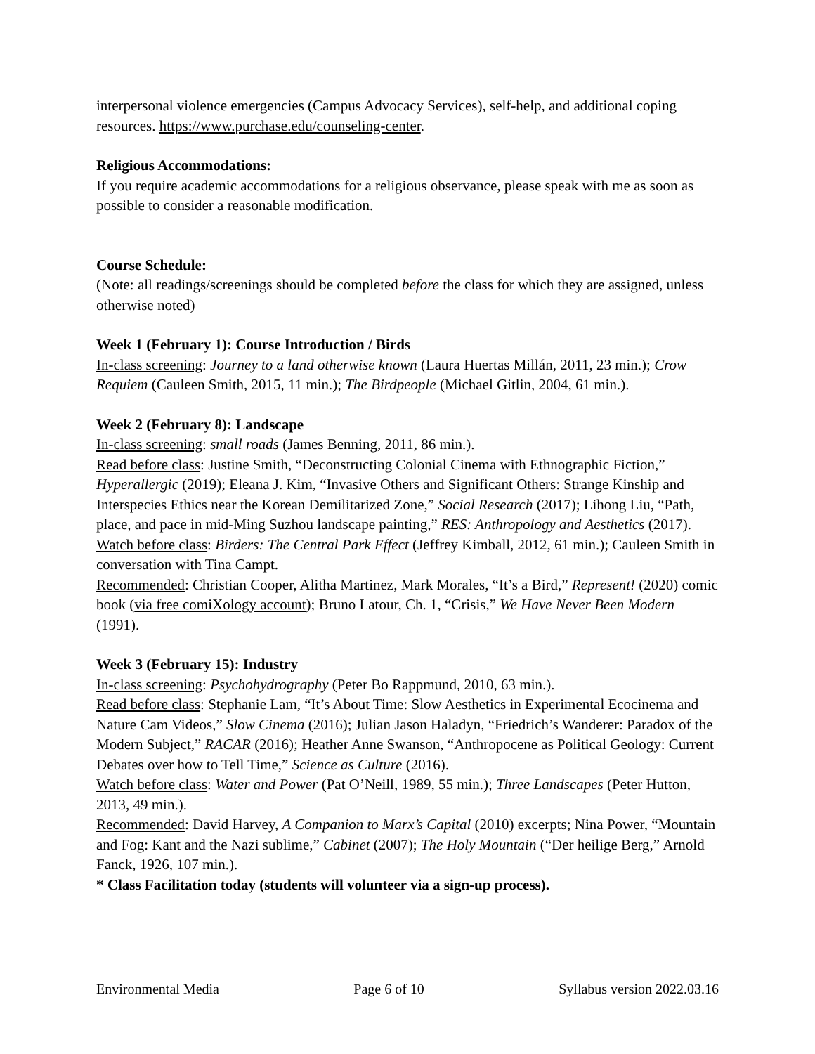interpersonal violence emergencies (Campus Advocacy Services), self-help, and additional coping resources. https://www.purchase.edu/counseling-center.
Religious Accommodations:
If you require academic accommodations for a religious observance, please speak with me as soon as possible to consider a reasonable modification.
Course Schedule:
(Note: all readings/screenings should be completed before the class for which they are assigned, unless otherwise noted)
Week 1 (February 1): Course Introduction / Birds
In-class screening: Journey to a land otherwise known (Laura Huertas Millán, 2011, 23 min.); Crow Requiem (Cauleen Smith, 2015, 11 min.); The Birdpeople (Michael Gitlin, 2004, 61 min.).
Week 2 (February 8): Landscape
In-class screening: small roads (James Benning, 2011, 86 min.).
Read before class: Justine Smith, “Deconstructing Colonial Cinema with Ethnographic Fiction,” Hyperallergic (2019); Eleana J. Kim, “Invasive Others and Significant Others: Strange Kinship and Interspecies Ethics near the Korean Demilitarized Zone,” Social Research (2017); Lihong Liu, “Path, place, and pace in mid-Ming Suzhou landscape painting,” RES: Anthropology and Aesthetics (2017).
Watch before class: Birders: The Central Park Effect (Jeffrey Kimball, 2012, 61 min.); Cauleen Smith in conversation with Tina Campt.
Recommended: Christian Cooper, Alitha Martinez, Mark Morales, “It’s a Bird,” Represent! (2020) comic book (via free comiXology account); Bruno Latour, Ch. 1, “Crisis,” We Have Never Been Modern (1991).
Week 3 (February 15): Industry
In-class screening: Psychohydrography (Peter Bo Rappmund, 2010, 63 min.).
Read before class: Stephanie Lam, “It’s About Time: Slow Aesthetics in Experimental Ecocinema and Nature Cam Videos,” Slow Cinema (2016); Julian Jason Haladyn, “Friedrich’s Wanderer: Paradox of the Modern Subject,” RACAR (2016); Heather Anne Swanson, “Anthropocene as Political Geology: Current Debates over how to Tell Time,” Science as Culture (2016).
Watch before class: Water and Power (Pat O’Neill, 1989, 55 min.); Three Landscapes (Peter Hutton, 2013, 49 min.).
Recommended: David Harvey, A Companion to Marx’s Capital (2010) excerpts; Nina Power, “Mountain and Fog: Kant and the Nazi sublime,” Cabinet (2007); The Holy Mountain (“Der heilige Berg,” Arnold Fanck, 1926, 107 min.).
* Class Facilitation today (students will volunteer via a sign-up process).
Environmental Media Page 6 of 10 Syllabus version 2022.03.16